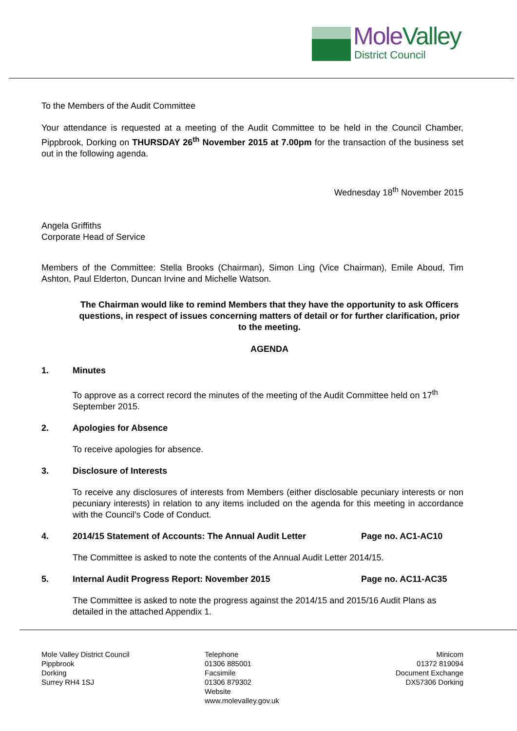MoleValley
District Council
To the Members of the Audit Committee
Your attendance is requested at a meeting of the Audit Committee to be held in the Council Chamber, Pippbrook, Dorking on THURSDAY 26<sup>th</sup> November 2015 at 7.00pm for the transaction of the business set out in the following agenda.
Wednesday 18<sup>th</sup> November 2015
Angela Griffiths
Corporate Head of Service
Members of the Committee: Stella Brooks (Chairman), Simon Ling (Vice Chairman), Emile Aboud, Tim Ashton, Paul Elderton, Duncan Irvine and Michelle Watson.
The Chairman would like to remind Members that they have the opportunity to ask Officers questions, in respect of issues concerning matters of detail or for further clarification, prior to the meeting.
AGENDA
1. Minutes
To approve as a correct record the minutes of the meeting of the Audit Committee held on 17<sup>th</sup> September 2015.
2. Apologies for Absence
To receive apologies for absence.
3. Disclosure of Interests
To receive any disclosures of interests from Members (either disclosable pecuniary interests or non pecuniary interests) in relation to any items included on the agenda for this meeting in accordance with the Council’s Code of Conduct.
4. 2014/15 Statement of Accounts: The Annual Audit Letter Page no. AC1-AC10
The Committee is asked to note the contents of the Annual Audit Letter 2014/15.
5. Internal Audit Progress Report: November 2015 Page no. AC11-AC35
The Committee is asked to note the progress against the 2014/15 and 2015/16 Audit Plans as detailed in the attached Appendix 1.
Mole Valley District Council
Pippbrook
Dorking
Surrey RH4 1SJ
Telephone
01306 885001
Facsimile
01306 879302
Website
www.molevalley.gov.uk
Minicom
01372 819094
Document Exchange
DX57306 Dorking